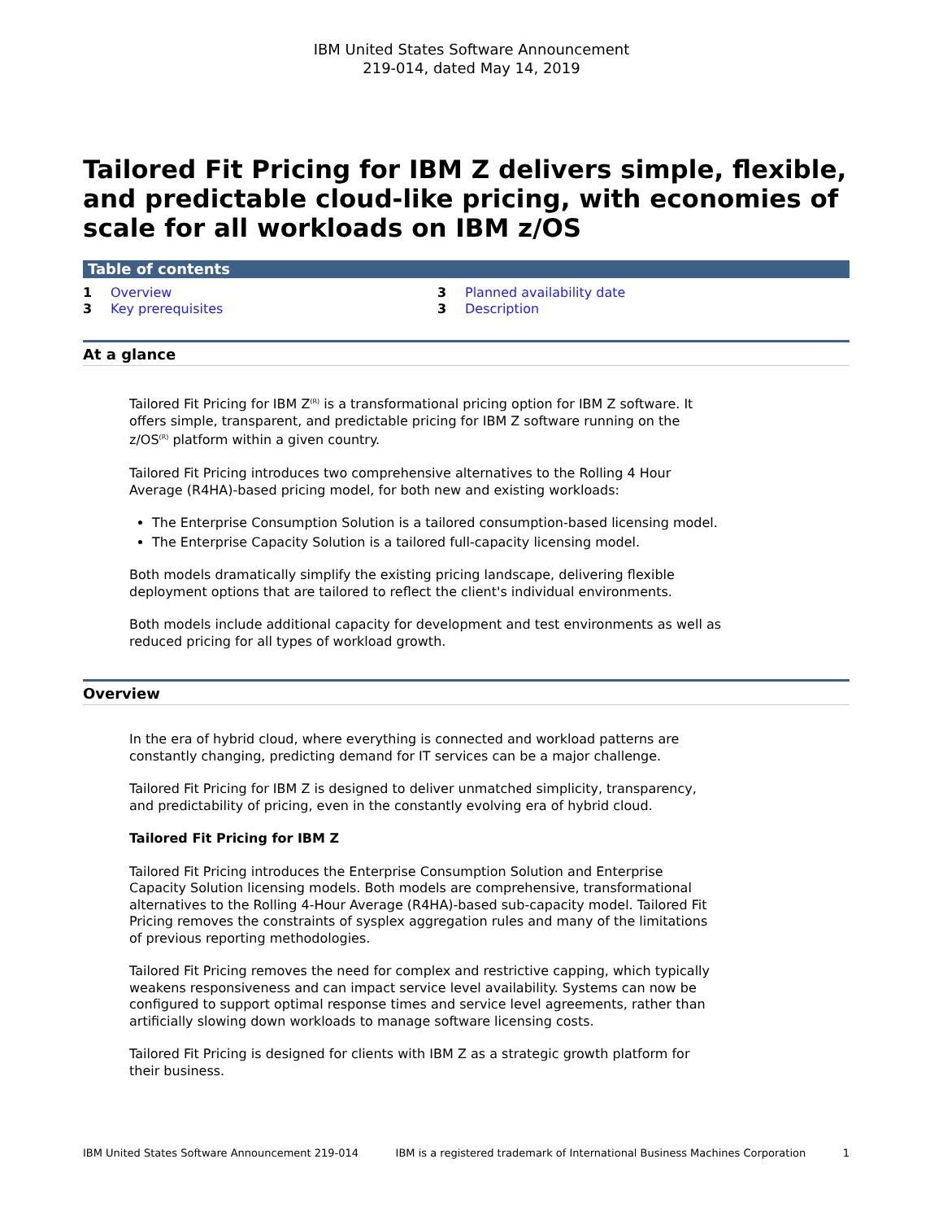IBM United States Software Announcement
219-014, dated May 14, 2019
Tailored Fit Pricing for IBM Z delivers simple, flexible, and predictable cloud-like pricing, with economies of scale for all workloads on IBM z/OS
Table of contents
1 Overview
3 Key prerequisites
3 Planned availability date
3 Description
At a glance
Tailored Fit Pricing for IBM Z<sup>(R)</sup> is a transformational pricing option for IBM Z software. It offers simple, transparent, and predictable pricing for IBM Z software running on the z/OS<sup>(R)</sup> platform within a given country.
Tailored Fit Pricing introduces two comprehensive alternatives to the Rolling 4 Hour Average (R4HA)-based pricing model, for both new and existing workloads:
The Enterprise Consumption Solution is a tailored consumption-based licensing model.
The Enterprise Capacity Solution is a tailored full-capacity licensing model.
Both models dramatically simplify the existing pricing landscape, delivering flexible deployment options that are tailored to reflect the client's individual environments.
Both models include additional capacity for development and test environments as well as reduced pricing for all types of workload growth.
Overview
In the era of hybrid cloud, where everything is connected and workload patterns are constantly changing, predicting demand for IT services can be a major challenge.
Tailored Fit Pricing for IBM Z is designed to deliver unmatched simplicity, transparency, and predictability of pricing, even in the constantly evolving era of hybrid cloud.
Tailored Fit Pricing for IBM Z
Tailored Fit Pricing introduces the Enterprise Consumption Solution and Enterprise Capacity Solution licensing models. Both models are comprehensive, transformational alternatives to the Rolling 4-Hour Average (R4HA)-based sub-capacity model. Tailored Fit Pricing removes the constraints of sysplex aggregation rules and many of the limitations of previous reporting methodologies.
Tailored Fit Pricing removes the need for complex and restrictive capping, which typically weakens responsiveness and can impact service level availability. Systems can now be configured to support optimal response times and service level agreements, rather than artificially slowing down workloads to manage software licensing costs.
Tailored Fit Pricing is designed for clients with IBM Z as a strategic growth platform for their business.
IBM United States Software Announcement 219-014 IBM is a registered trademark of International Business Machines Corporation 1